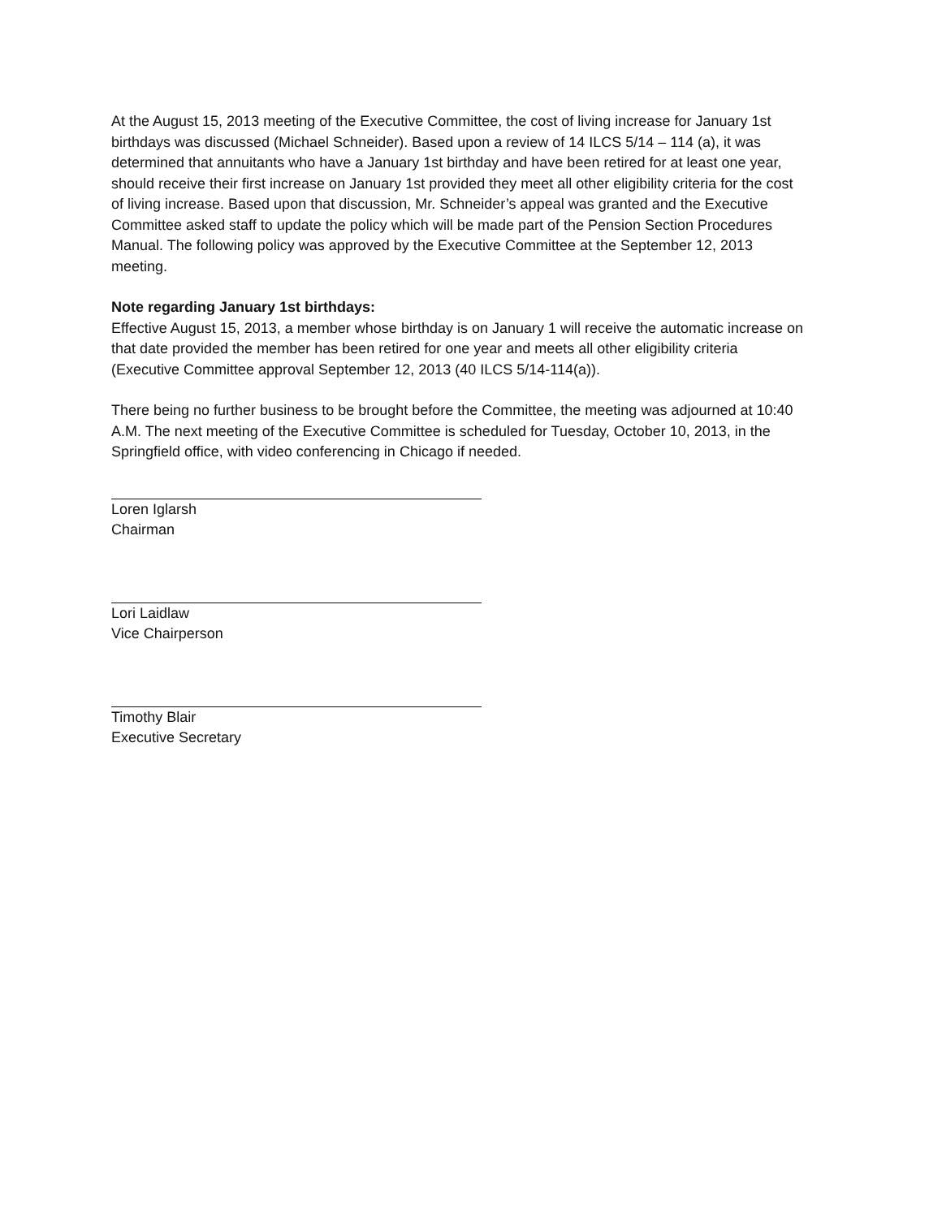At the August 15, 2013 meeting of the Executive Committee, the cost of living increase for January 1st birthdays was discussed (Michael Schneider). Based upon a review of 14 ILCS 5/14 – 114 (a), it was determined that annuitants who have a January 1st birthday and have been retired for at least one year, should receive their first increase on January 1st provided they meet all other eligibility criteria for the cost of living increase. Based upon that discussion, Mr. Schneider’s appeal was granted and the Executive Committee asked staff to update the policy which will be made part of the Pension Section Procedures Manual. The following policy was approved by the Executive Committee at the September 12, 2013 meeting.
Note regarding January 1st birthdays:
Effective August 15, 2013, a member whose birthday is on January 1 will receive the automatic increase on that date provided the member has been retired for one year and meets all other eligibility criteria (Executive Committee approval September 12, 2013 (40 ILCS 5/14-114(a)).
There being no further business to be brought before the Committee, the meeting was adjourned at 10:40 A.M. The next meeting of the Executive Committee is scheduled for Tuesday, October 10, 2013, in the Springfield office, with video conferencing in Chicago if needed.
Loren Iglarsh
Chairman
Lori Laidlaw
Vice Chairperson
Timothy Blair
Executive Secretary